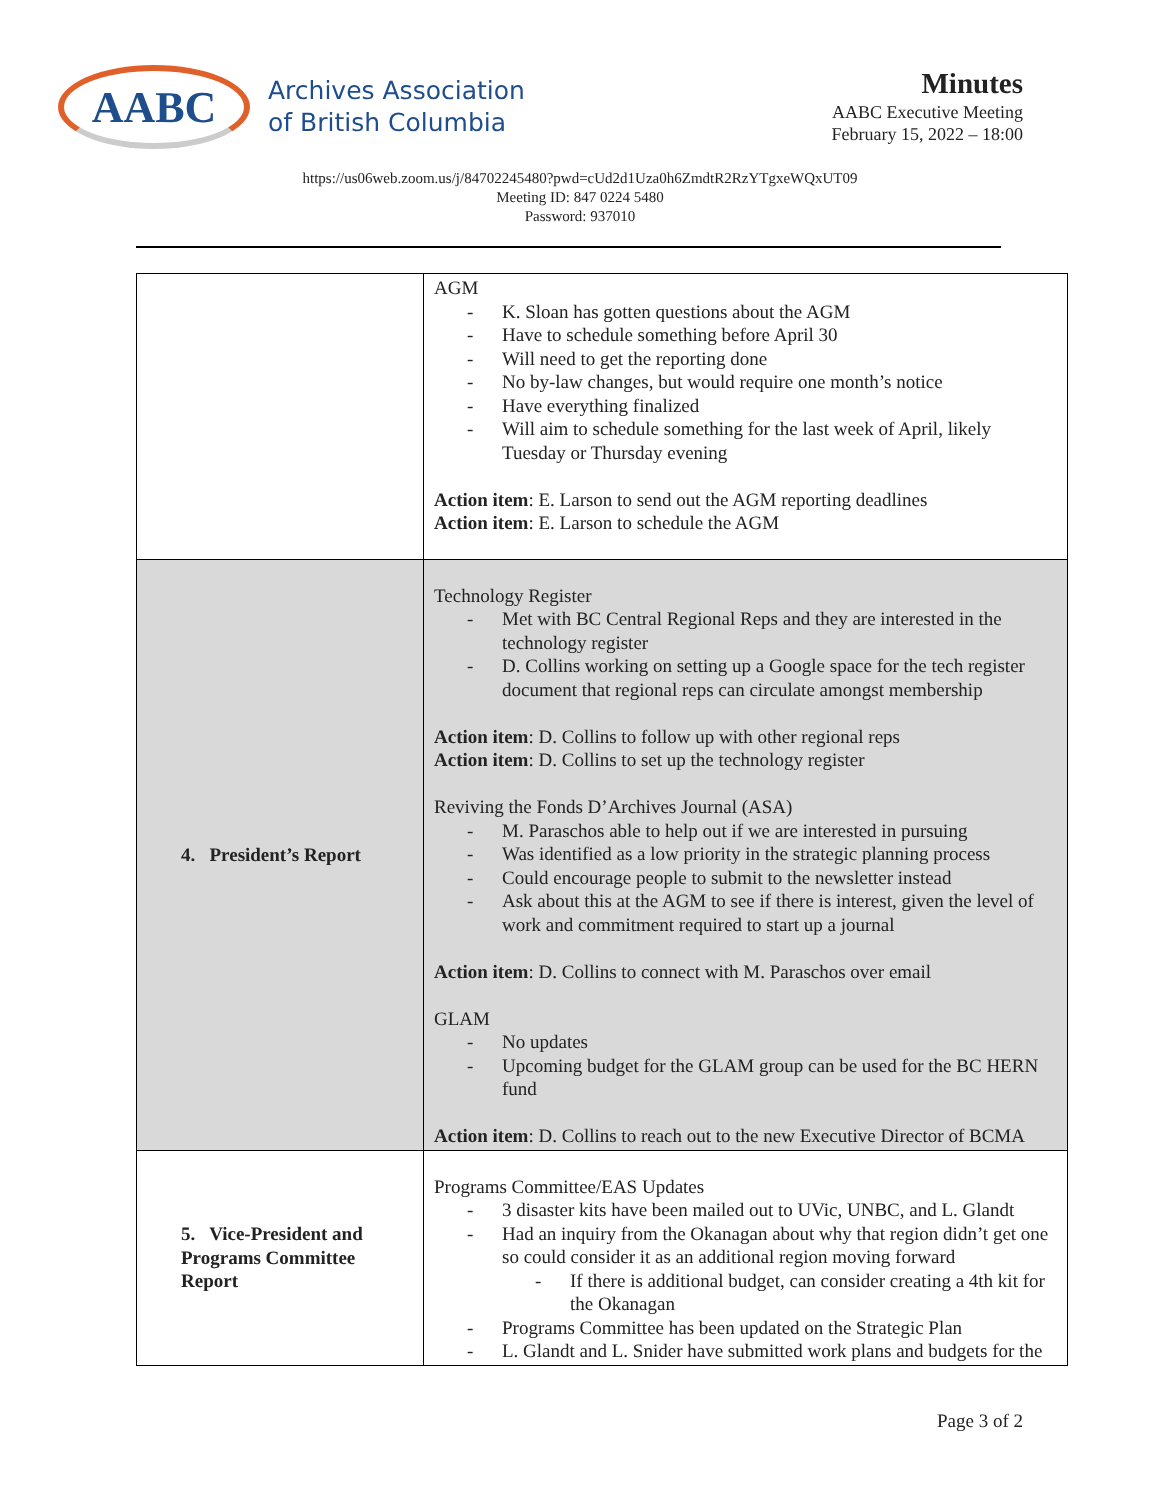AABC
Archives Association
of British Columbia
Minutes
AABC Executive Meeting
February 15, 2022 – 18:00
https://us06web.zoom.us/j/84702245480?pwd=cUd2d1Uza0h6ZmdtR2RzYTgxeWQxUT09
Meeting ID: 847 0224 5480
Password: 937010
| | AGM - K. Sloan has gotten questions about the AGM - Have to schedule something before April 30 - Will need to get the reporting done - No by-law changes, but would require one month’s notice - Have everything finalized - Will aim to schedule something for the last week of April, likely Tuesday or Thursday evening Action item : E. Larson to send out the AGM reporting deadlines Action item : E. Larson to schedule the AGM |
| 4. President’s Report | Technology Register - Met with BC Central Regional Reps and they are interested in the technology register - D. Collins working on setting up a Google space for the tech register document that regional reps can circulate amongst membership Action item : D. Collins to follow up with other regional reps Action item : D. Collins to set up the technology register Reviving the Fonds D’Archives Journal (ASA) - M. Paraschos able to help out if we are interested in pursuing - Was identified as a low priority in the strategic planning process - Could encourage people to submit to the newsletter instead - Ask about this at the AGM to see if there is interest, given the level of work and commitment required to start up a journal Action item : D. Collins to connect with M. Paraschos over email GLAM - No updates - Upcoming budget for the GLAM group can be used for the BC HERN fund Action item : D. Collins to reach out to the new Executive Director of BCMA |
| 5. Vice-President and Programs Committee Report | Programs Committee/EAS Updates - 3 disaster kits have been mailed out to UVic, UNBC, and L. Glandt - Had an inquiry from the Okanagan about why that region didn’t get one so could consider it as an additional region moving forward - If there is additional budget, can consider creating a 4th kit for the Okanagan - Programs Committee has been updated on the Strategic Plan - L. Glandt and L. Snider have submitted work plans and budgets for the |
Page 3 of 2